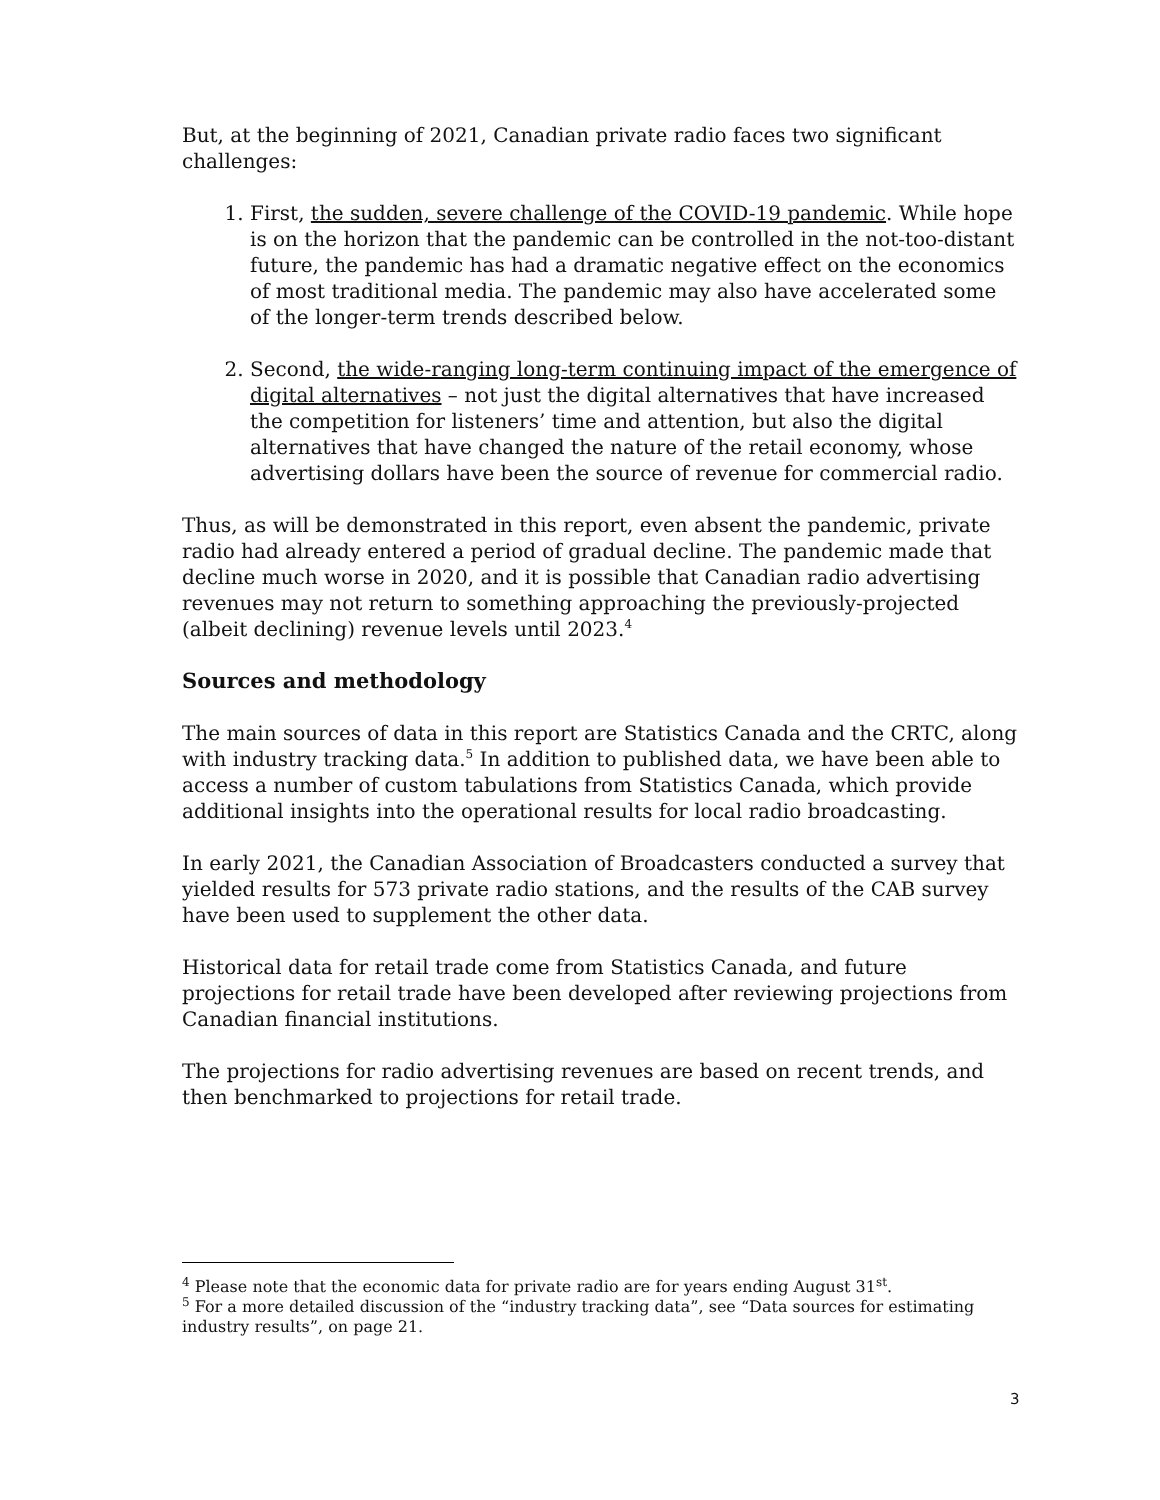But, at the beginning of 2021, Canadian private radio faces two significant challenges:
1. First, the sudden, severe challenge of the COVID-19 pandemic. While hope is on the horizon that the pandemic can be controlled in the not-too-distant future, the pandemic has had a dramatic negative effect on the economics of most traditional media. The pandemic may also have accelerated some of the longer-term trends described below.
2. Second, the wide-ranging long-term continuing impact of the emergence of digital alternatives – not just the digital alternatives that have increased the competition for listeners’ time and attention, but also the digital alternatives that have changed the nature of the retail economy, whose advertising dollars have been the source of revenue for commercial radio.
Thus, as will be demonstrated in this report, even absent the pandemic, private radio had already entered a period of gradual decline. The pandemic made that decline much worse in 2020, and it is possible that Canadian radio advertising revenues may not return to something approaching the previously-projected (albeit declining) revenue levels until 2023.<sup>4</sup>
Sources and methodology
The main sources of data in this report are Statistics Canada and the CRTC, along with industry tracking data.<sup>5</sup> In addition to published data, we have been able to access a number of custom tabulations from Statistics Canada, which provide additional insights into the operational results for local radio broadcasting.
In early 2021, the Canadian Association of Broadcasters conducted a survey that yielded results for 573 private radio stations, and the results of the CAB survey have been used to supplement the other data.
Historical data for retail trade come from Statistics Canada, and future projections for retail trade have been developed after reviewing projections from Canadian financial institutions.
The projections for radio advertising revenues are based on recent trends, and then benchmarked to projections for retail trade.
<sup>4</sup> Please note that the economic data for private radio are for years ending August 31<sup>st</sup>.
<sup>5</sup> For a more detailed discussion of the “industry tracking data”, see “Data sources for estimating industry results”, on page 21.
3